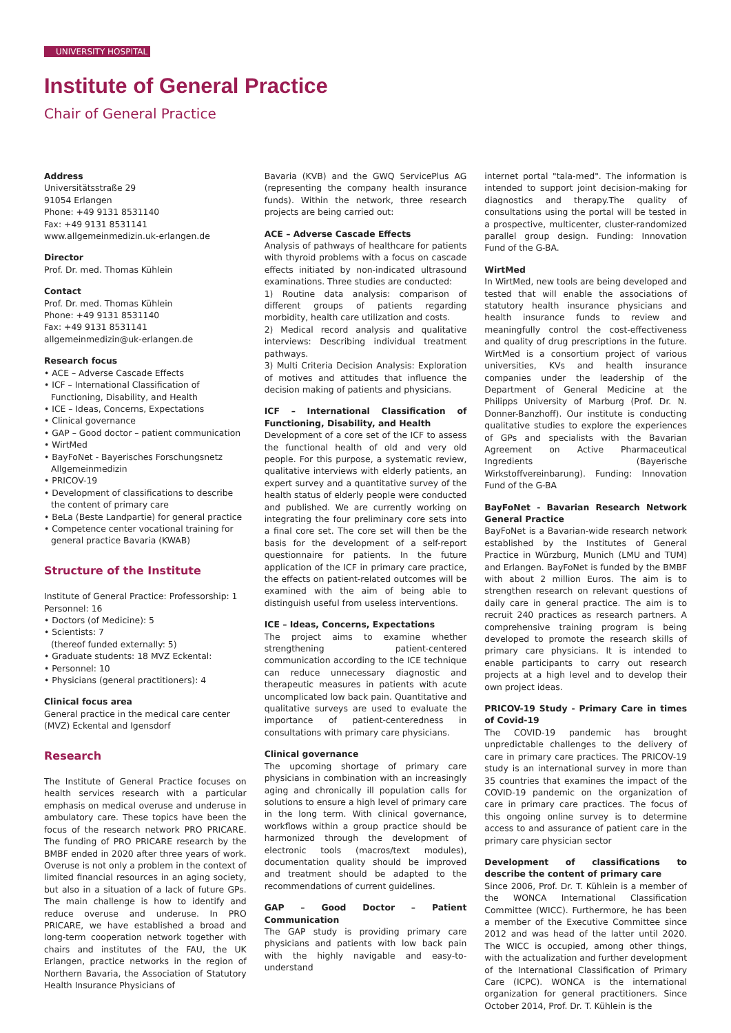UNIVERSITY HOSPITAL
Institute of General Practice
Chair of General Practice
Address
Universitätsstraße 29
91054 Erlangen
Phone: +49 9131 8531140
Fax: +49 9131 8531141
www.allgemeinmedizin.uk-erlangen.de
Director
Prof. Dr. med. Thomas Kühlein
Contact
Prof. Dr. med. Thomas Kühlein
Phone: +49 9131 8531140
Fax: +49 9131 8531141
allgemeinmedizin@uk-erlangen.de
Research focus
• ACE – Adverse Cascade Effects
• ICF – International Classification of Functioning, Disability, and Health
• ICE – Ideas, Concerns, Expectations
• Clinical governance
• GAP – Good doctor – patient communication
• WirtMed
• BayFoNet - Bayerisches Forschungsnetz Allgemeinmedizin
• PRICOV-19
• Development of classifications to describe the content of primary care
• BeLa (Beste Landpartie) for general practice
• Competence center vocational training for general practice Bavaria (KWAB)
Structure of the Institute
Institute of General Practice: Professorship: 1
Personnel: 16
• Doctors (of Medicine): 5
• Scientists: 7
(thereof funded externally: 5)
• Graduate students: 18 MVZ Eckental:
• Personnel: 10
• Physicians (general practitioners): 4
Clinical focus area
General practice in the medical care center (MVZ) Eckental and Igensdorf
Research
The Institute of General Practice focuses on health services research with a particular emphasis on medical overuse and underuse in ambulatory care. These topics have been the focus of the research network PRO PRICARE. The funding of PRO PRICARE research by the BMBF ended in 2020 after three years of work. Overuse is not only a problem in the context of limited financial resources in an aging society, but also in a situation of a lack of future GPs. The main challenge is how to identify and reduce overuse and underuse. In PRO PRICARE, we have established a broad and long-term cooperation network together with chairs and institutes of the FAU, the UK Erlangen, practice networks in the region of Northern Bavaria, the Association of Statutory Health Insurance Physicians of
Bavaria (KVB) and the GWQ ServicePlus AG (representing the company health insurance funds). Within the network, three research projects are being carried out:
ACE – Adverse Cascade Effects
Analysis of pathways of healthcare for patients with thyroid problems with a focus on cascade effects initiated by non-indicated ultrasound examinations. Three studies are conducted:
1) Routine data analysis: comparison of different groups of patients regarding morbidity, health care utilization and costs.
2) Medical record analysis and qualitative interviews: Describing individual treatment pathways.
3) Multi Criteria Decision Analysis: Exploration of motives and attitudes that influence the decision making of patients and physicians.
ICF – International Classification of Functioning, Disability, and Health
Development of a core set of the ICF to assess the functional health of old and very old people. For this purpose, a systematic review, qualitative interviews with elderly patients, an expert survey and a quantitative survey of the health status of elderly people were conducted and published. We are currently working on integrating the four preliminary core sets into a final core set. The core set will then be the basis for the development of a self-report questionnaire for patients. In the future application of the ICF in primary care practice, the effects on patient-related outcomes will be examined with the aim of being able to distinguish useful from useless interventions.
ICE – Ideas, Concerns, Expectations
The project aims to examine whether strengthening patient-centered communication according to the ICE technique can reduce unnecessary diagnostic and therapeutic measures in patients with acute uncomplicated low back pain. Quantitative and qualitative surveys are used to evaluate the importance of patient-centeredness in consultations with primary care physicians.
Clinical governance
The upcoming shortage of primary care physicians in combination with an increasingly aging and chronically ill population calls for solutions to ensure a high level of primary care in the long term. With clinical governance, workflows within a group practice should be harmonized through the development of electronic tools (macros/text modules), documentation quality should be improved and treatment should be adapted to the recommendations of current guidelines.
GAP – Good Doctor – Patient Communication
The GAP study is providing primary care physicians and patients with low back pain with the highly navigable and easy-to-understand
internet portal "tala-med". The information is intended to support joint decision-making for diagnostics and therapy.The quality of consultations using the portal will be tested in a prospective, multicenter, cluster-randomized parallel group design. Funding: Innovation Fund of the G-BA.
WirtMed
In WirtMed, new tools are being developed and tested that will enable the associations of statutory health insurance physicians and health insurance funds to review and meaningfully control the cost-effectiveness and quality of drug prescriptions in the future. WirtMed is a consortium project of various universities, KVs and health insurance companies under the leadership of the Department of General Medicine at the Philipps University of Marburg (Prof. Dr. N. Donner-Banzhoff). Our institute is conducting qualitative studies to explore the experiences of GPs and specialists with the Bavarian Agreement on Active Pharmaceutical Ingredients (Bayerische Wirkstoffvereinbarung). Funding: Innovation Fund of the G-BA
BayFoNet - Bavarian Research Network General Practice
BayFoNet is a Bavarian-wide research network established by the Institutes of General Practice in Würzburg, Munich (LMU and TUM) and Erlangen. BayFoNet is funded by the BMBF with about 2 million Euros. The aim is to strengthen research on relevant questions of daily care in general practice. The aim is to recruit 240 practices as research partners. A comprehensive training program is being developed to promote the research skills of primary care physicians. It is intended to enable participants to carry out research projects at a high level and to develop their own project ideas.
PRICOV-19 Study - Primary Care in times of Covid-19
The COVID-19 pandemic has brought unpredictable challenges to the delivery of care in primary care practices. The PRICOV-19 study is an international survey in more than 35 countries that examines the impact of the COVID-19 pandemic on the organization of care in primary care practices. The focus of this ongoing online survey is to determine access to and assurance of patient care in the primary care physician sector
Development of classifications to describe the content of primary care
Since 2006, Prof. Dr. T. Kühlein is a member of the WONCA International Classification Committee (WICC). Furthermore, he has been a member of the Executive Committee since 2012 and was head of the latter until 2020. The WICC is occupied, among other things, with the actualization and further development of the International Classification of Primary Care (ICPC). WONCA is the international organization for general practitioners. Since October 2014, Prof. Dr. T. Kühlein is the